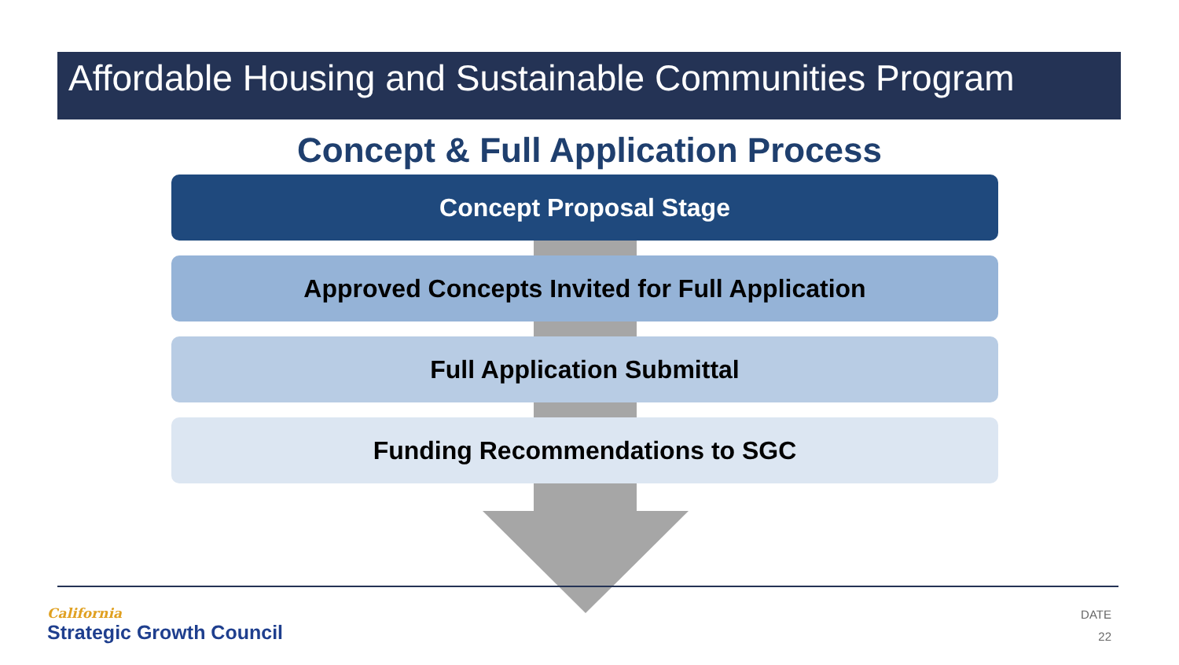Affordable Housing and Sustainable Communities Program
Concept & Full Application Process
Concept Proposal Stage
Approved Concepts Invited for Full Application
Full Application Submittal
Funding Recommendations to SGC
California
Strategic Growth Council
DATE
22